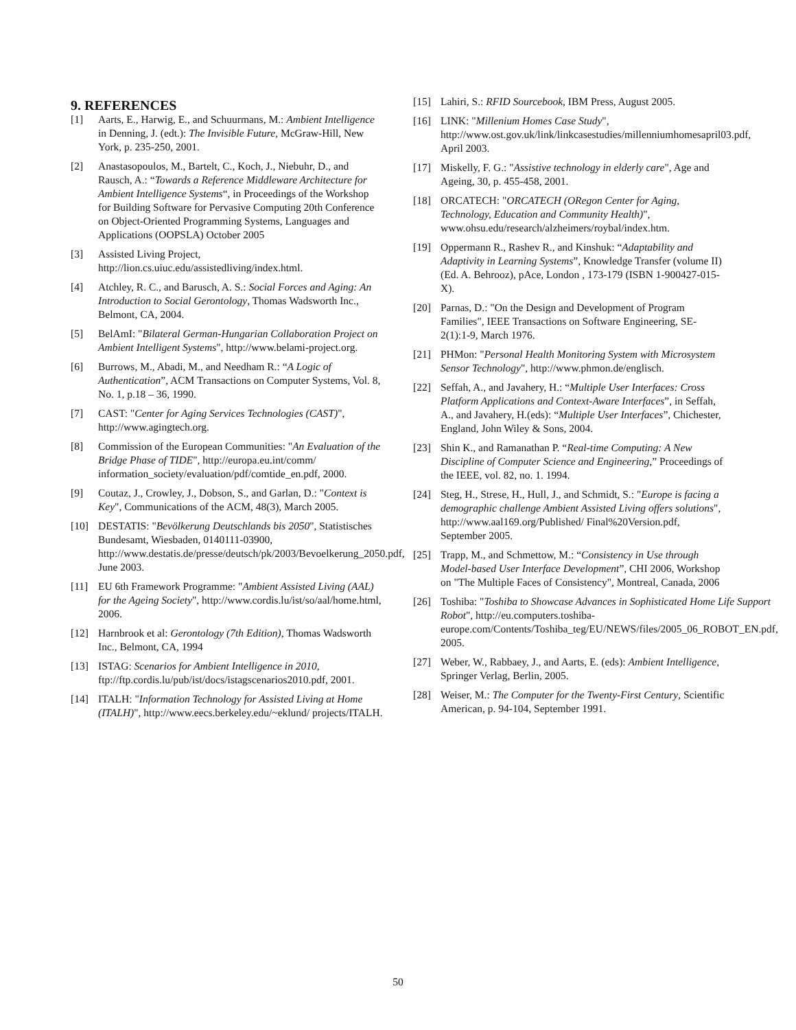9. REFERENCES
[1] Aarts, E., Harwig, E., and Schuurmans, M.: Ambient Intelligence in Denning, J. (edt.): The Invisible Future, McGraw-Hill, New York, p. 235-250, 2001.
[2] Anastasopoulos, M., Bartelt, C., Koch, J., Niebuhr, D., and Rausch, A.: “Towards a Reference Middleware Architecture for Ambient Intelligence Systems“, in Proceedings of the Workshop for Building Software for Pervasive Computing 20th Conference on Object-Oriented Programming Systems, Languages and Applications (OOPSLA) October 2005
[3] Assisted Living Project, http://lion.cs.uiuc.edu/assistedliving/index.html.
[4] Atchley, R. C., and Barusch, A. S.: Social Forces and Aging: An Introduction to Social Gerontology, Thomas Wadsworth Inc., Belmont, CA, 2004.
[5] BelAmI: "Bilateral German-Hungarian Collaboration Project on Ambient Intelligent Systems", http://www.belami-project.org.
[6] Burrows, M., Abadi, M., and Needham R.: “A Logic of Authentication”, ACM Transactions on Computer Systems, Vol. 8, No. 1, p.18 – 36, 1990.
[7] CAST: "Center for Aging Services Technologies (CAST)", http://www.agingtech.org.
[8] Commission of the European Communities: "An Evaluation of the Bridge Phase of TIDE", http://europa.eu.int/comm/ information_society/evaluation/pdf/comtide_en.pdf, 2000.
[9] Coutaz, J., Crowley, J., Dobson, S., and Garlan, D.: "Context is Key", Communications of the ACM, 48(3), March 2005.
[10] DESTATIS: "Bevölkerung Deutschlands bis 2050", Statistisches Bundesamt, Wiesbaden, 0140111-03900, http://www.destatis.de/presse/deutsch/pk/2003/Bevoelkerung_2050.pdf, June 2003.
[11] EU 6th Framework Programme: "Ambient Assisted Living (AAL) for the Ageing Society", http://www.cordis.lu/ist/so/aal/home.html, 2006.
[12] Harnbrook et al: Gerontology (7th Edition), Thomas Wadsworth Inc., Belmont, CA, 1994
[13] ISTAG: Scenarios for Ambient Intelligence in 2010, ftp://ftp.cordis.lu/pub/ist/docs/istagscenarios2010.pdf, 2001.
[14] ITALH: "Information Technology for Assisted Living at Home (ITALH)", http://www.eecs.berkeley.edu/~eklund/ projects/ITALH.
[15] Lahiri, S.: RFID Sourcebook, IBM Press, August 2005.
[16] LINK: "Millenium Homes Case Study", http://www.ost.gov.uk/link/linkcasestudies/millenniumhomesapril03.pdf, April 2003.
[17] Miskelly, F. G.: "Assistive technology in elderly care", Age and Ageing, 30, p. 455-458, 2001.
[18] ORCATECH: "ORCATECH (ORegon Center for Aging, Technology, Education and Community Health)", www.ohsu.edu/research/alzheimers/roybal/index.htm.
[19] Oppermann R., Rashev R., and Kinshuk: “Adaptability and Adaptivity in Learning Systems”, Knowledge Transfer (volume II) (Ed. A. Behrooz), pAce, London , 173-179 (ISBN 1-900427-015-X).
[20] Parnas, D.: "On the Design and Development of Program Families", IEEE Transactions on Software Engineering, SE-2(1):1-9, March 1976.
[21] PHMon: "Personal Health Monitoring System with Microsystem Sensor Technology", http://www.phmon.de/englisch.
[22] Seffah, A., and Javahery, H.: “Multiple User Interfaces: Cross Platform Applications and Context-Aware Interfaces”, in Seffah, A., and Javahery, H.(eds): “Multiple User Interfaces”, Chichester, England, John Wiley & Sons, 2004.
[23] Shin K., and Ramanathan P. “Real-time Computing: A New Discipline of Computer Science and Engineering,” Proceedings of the IEEE, vol. 82, no. 1. 1994.
[24] Steg, H., Strese, H., Hull, J., and Schmidt, S.: "Europe is facing a demographic challenge Ambient Assisted Living offers solutions", http://www.aal169.org/Published/ Final%20Version.pdf, September 2005.
[25] Trapp, M., and Schmettow, M.: “Consistency in Use through Model-based User Interface Development”, CHI 2006, Workshop on "The Multiple Faces of Consistency", Montreal, Canada, 2006
[26] Toshiba: "Toshiba to Showcase Advances in Sophisticated Home Life Support Robot", http://eu.computers.toshiba-europe.com/Contents/Toshiba_teg/EU/NEWS/files/2005_06_ROBOT_EN.pdf, 2005.
[27] Weber, W., Rabbaey, J., and Aarts, E. (eds): Ambient Intelligence, Springer Verlag, Berlin, 2005.
[28] Weiser, M.: The Computer for the Twenty-First Century, Scientific American, p. 94-104, September 1991.
50